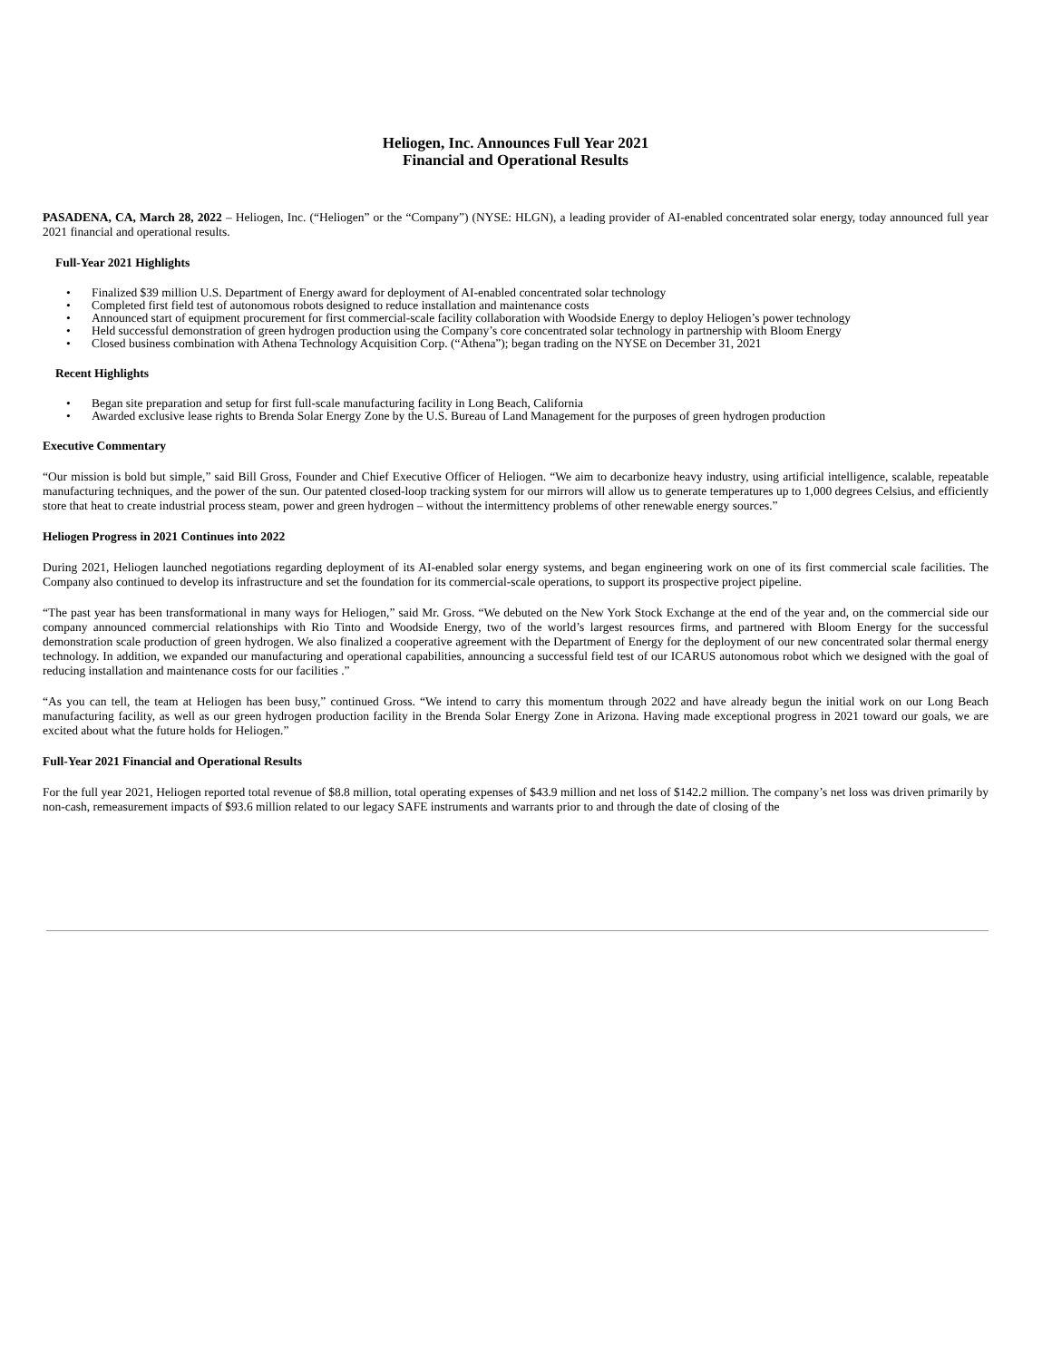Heliogen, Inc. Announces Full Year 2021
Financial and Operational Results
PASADENA, CA, March 28, 2022 – Heliogen, Inc. (“Heliogen” or the “Company”) (NYSE: HLGN), a leading provider of AI-enabled concentrated solar energy, today announced full year 2021 financial and operational results.
Full-Year 2021 Highlights
• Finalized $39 million U.S. Department of Energy award for deployment of AI-enabled concentrated solar technology
• Completed first field test of autonomous robots designed to reduce installation and maintenance costs
• Announced start of equipment procurement for first commercial-scale facility collaboration with Woodside Energy to deploy Heliogen’s power technology
• Held successful demonstration of green hydrogen production using the Company’s core concentrated solar technology in partnership with Bloom Energy
• Closed business combination with Athena Technology Acquisition Corp. (“Athena”); began trading on the NYSE on December 31, 2021
Recent Highlights
• Began site preparation and setup for first full-scale manufacturing facility in Long Beach, California
• Awarded exclusive lease rights to Brenda Solar Energy Zone by the U.S. Bureau of Land Management for the purposes of green hydrogen production
Executive Commentary
“Our mission is bold but simple,” said Bill Gross, Founder and Chief Executive Officer of Heliogen. “We aim to decarbonize heavy industry, using artificial intelligence, scalable, repeatable manufacturing techniques, and the power of the sun. Our patented closed-loop tracking system for our mirrors will allow us to generate temperatures up to 1,000 degrees Celsius, and efficiently store that heat to create industrial process steam, power and green hydrogen – without the intermittency problems of other renewable energy sources.”
Heliogen Progress in 2021 Continues into 2022
During 2021, Heliogen launched negotiations regarding deployment of its AI-enabled solar energy systems, and began engineering work on one of its first commercial scale facilities. The Company also continued to develop its infrastructure and set the foundation for its commercial-scale operations, to support its prospective project pipeline.
“The past year has been transformational in many ways for Heliogen,” said Mr. Gross. “We debuted on the New York Stock Exchange at the end of the year and, on the commercial side our company announced commercial relationships with Rio Tinto and Woodside Energy, two of the world’s largest resources firms, and partnered with Bloom Energy for the successful demonstration scale production of green hydrogen. We also finalized a cooperative agreement with the Department of Energy for the deployment of our new concentrated solar thermal energy technology. In addition, we expanded our manufacturing and operational capabilities, announcing a successful field test of our ICARUS autonomous robot which we designed with the goal of reducing installation and maintenance costs for our facilities .”
“As you can tell, the team at Heliogen has been busy,” continued Gross. “We intend to carry this momentum through 2022 and have already begun the initial work on our Long Beach manufacturing facility, as well as our green hydrogen production facility in the Brenda Solar Energy Zone in Arizona. Having made exceptional progress in 2021 toward our goals, we are excited about what the future holds for Heliogen.”
Full-Year 2021 Financial and Operational Results
For the full year 2021, Heliogen reported total revenue of $8.8 million, total operating expenses of $43.9 million and net loss of $142.2 million. The company’s net loss was driven primarily by non-cash, remeasurement impacts of $93.6 million related to our legacy SAFE instruments and warrants prior to and through the date of closing of the